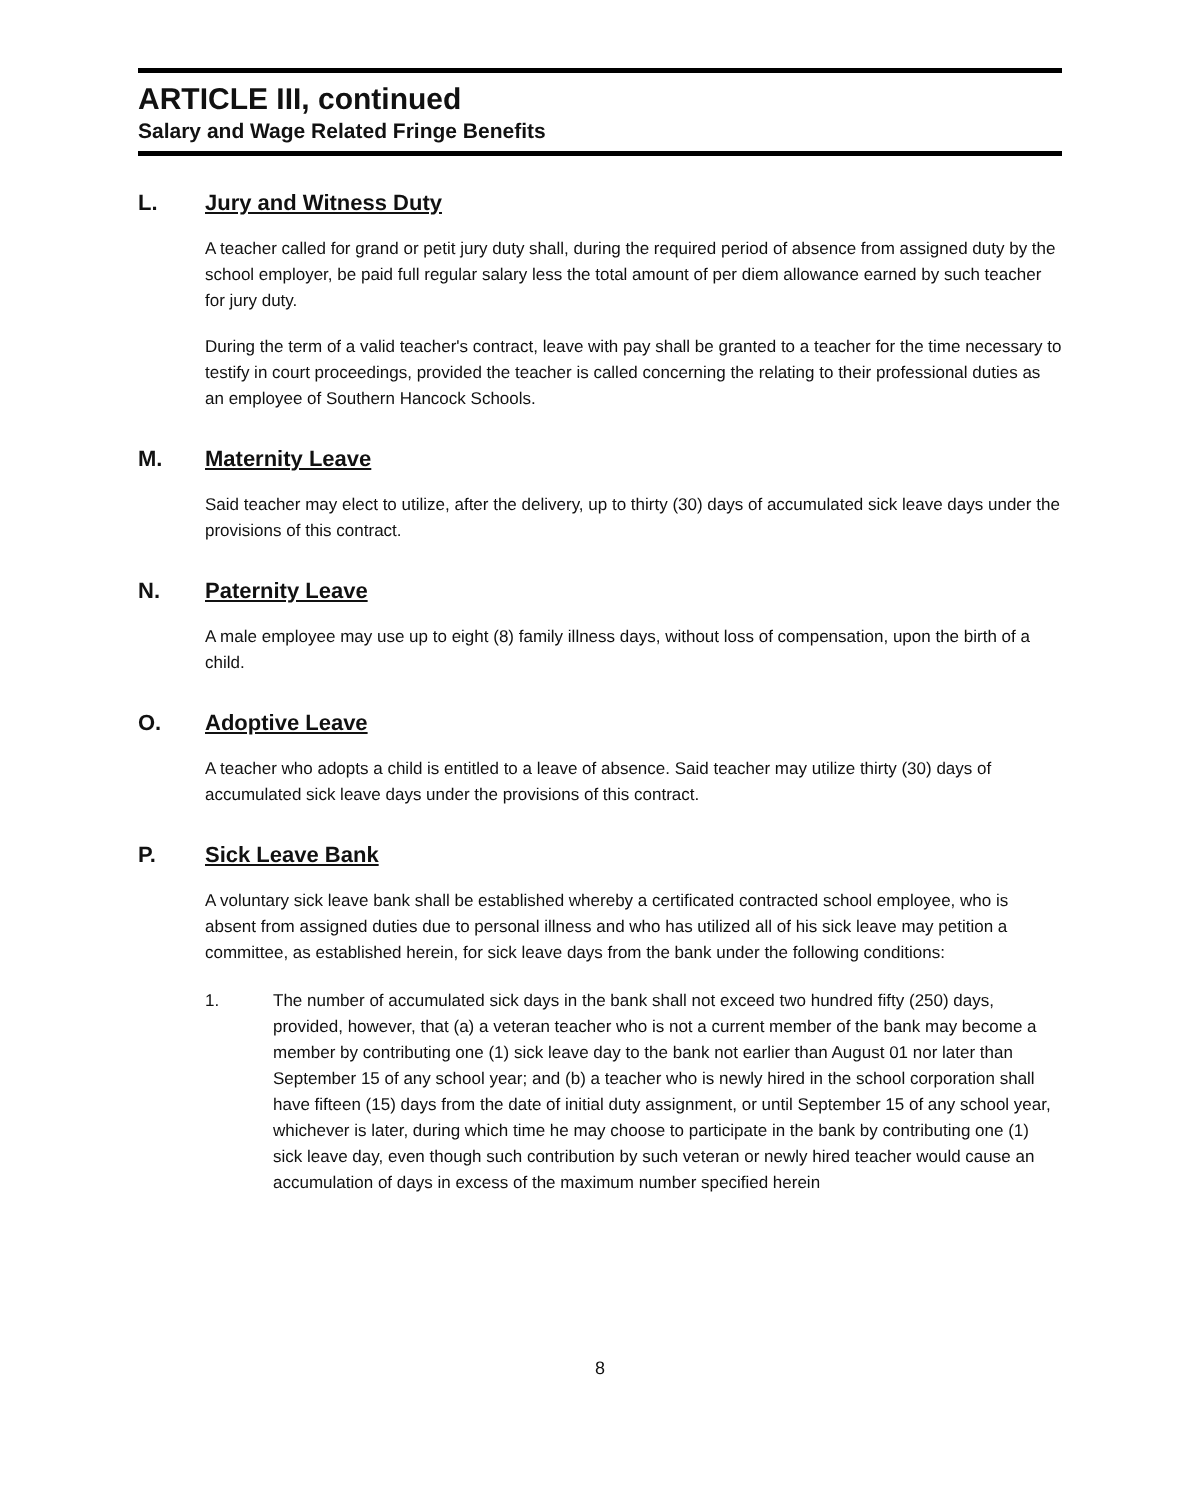ARTICLE III, continued
Salary and Wage Related Fringe Benefits
L. Jury and Witness Duty
A teacher called for grand or petit jury duty shall, during the required period of absence from assigned duty by the school employer, be paid full regular salary less the total amount of per diem allowance earned by such teacher for jury duty.
During the term of a valid teacher's contract, leave with pay shall be granted to a teacher for the time necessary to testify in court proceedings, provided the teacher is called concerning the relating to their professional duties as an employee of Southern Hancock Schools.
M. Maternity Leave
Said teacher may elect to utilize, after the delivery, up to thirty (30) days of accumulated sick leave days under the provisions of this contract.
N. Paternity Leave
A male employee may use up to eight (8) family illness days, without loss of compensation, upon the birth of a child.
O. Adoptive Leave
A teacher who adopts a child is entitled to a leave of absence. Said teacher may utilize thirty (30) days of accumulated sick leave days under the provisions of this contract.
P. Sick Leave Bank
A voluntary sick leave bank shall be established whereby a certificated contracted school employee, who is absent from assigned duties due to personal illness and who has utilized all of his sick leave may petition a committee, as established herein, for sick leave days from the bank under the following conditions:
1. The number of accumulated sick days in the bank shall not exceed two hundred fifty (250) days, provided, however, that (a) a veteran teacher who is not a current member of the bank may become a member by contributing one (1) sick leave day to the bank not earlier than August 01 nor later than September 15 of any school year; and (b) a teacher who is newly hired in the school corporation shall have fifteen (15) days from the date of initial duty assignment, or until September 15 of any school year, whichever is later, during which time he may choose to participate in the bank by contributing one (1) sick leave day, even though such contribution by such veteran or newly hired teacher would cause an accumulation of days in excess of the maximum number specified herein
8